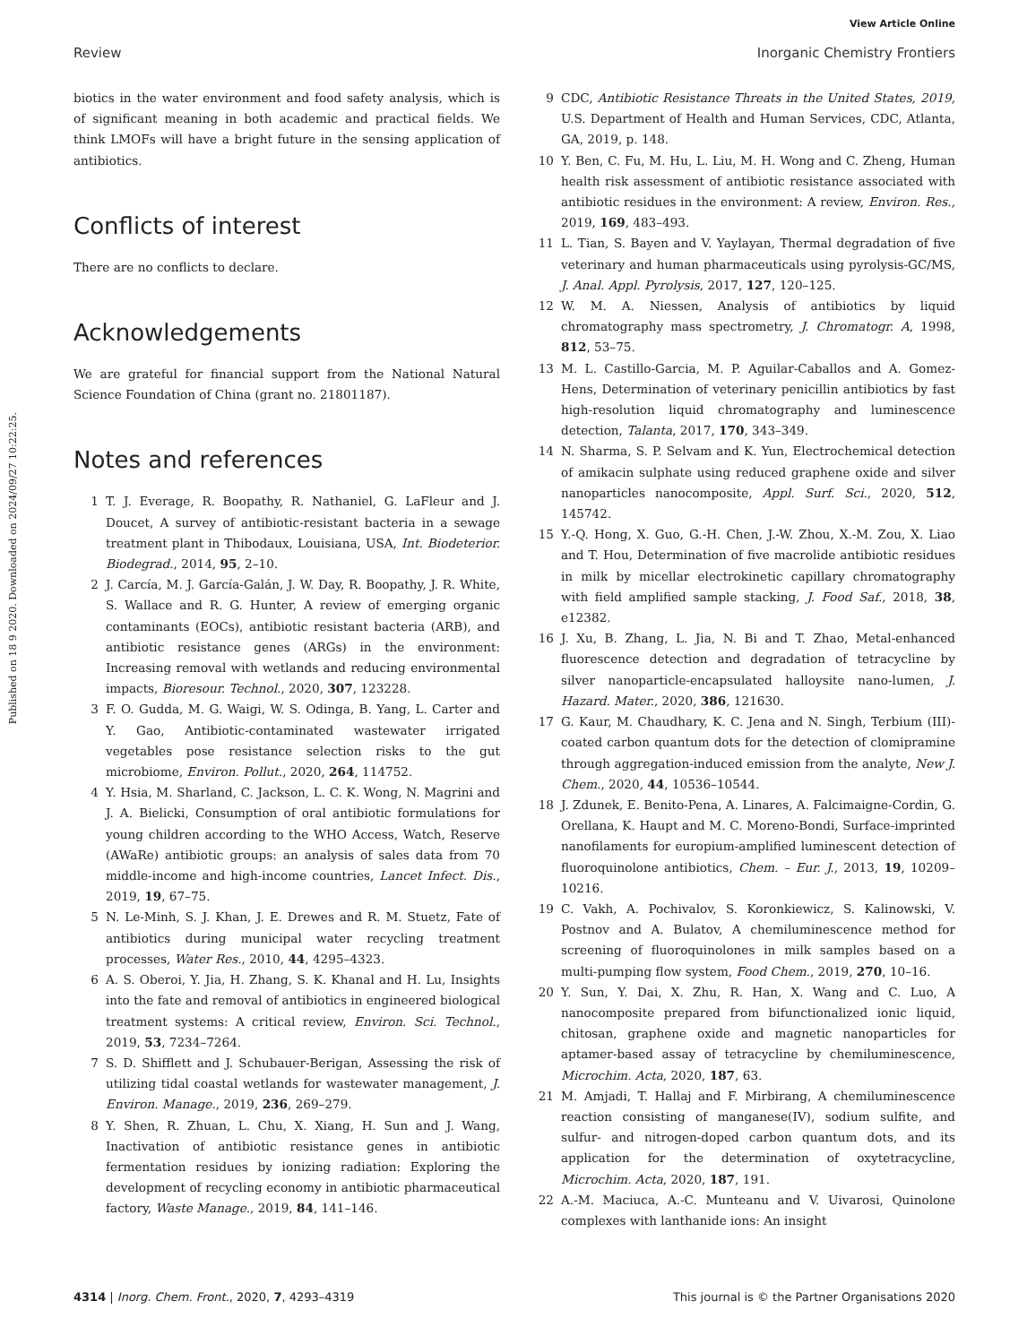View Article Online
Review Inorganic Chemistry Frontiers
Published on 18 9 2020. Downloaded on 2024/09/27 10:22:25.
biotics in the water environment and food safety analysis, which is of significant meaning in both academic and practical fields. We think LMOFs will have a bright future in the sensing application of antibiotics.
Conflicts of interest
There are no conflicts to declare.
Acknowledgements
We are grateful for financial support from the National Natural Science Foundation of China (grant no. 21801187).
Notes and references
1 T. J. Everage, R. Boopathy, R. Nathaniel, G. LaFleur and J. Doucet, A survey of antibiotic-resistant bacteria in a sewage treatment plant in Thibodaux, Louisiana, USA, Int. Biodeterior. Biodegrad., 2014, 95, 2–10.
2 J. Carcía, M. J. García-Galán, J. W. Day, R. Boopathy, J. R. White, S. Wallace and R. G. Hunter, A review of emerging organic contaminants (EOCs), antibiotic resistant bacteria (ARB), and antibiotic resistance genes (ARGs) in the environment: Increasing removal with wetlands and reducing environmental impacts, Bioresour. Technol., 2020, 307, 123228.
3 F. O. Gudda, M. G. Waigi, W. S. Odinga, B. Yang, L. Carter and Y. Gao, Antibiotic-contaminated wastewater irrigated vegetables pose resistance selection risks to the gut microbiome, Environ. Pollut., 2020, 264, 114752.
4 Y. Hsia, M. Sharland, C. Jackson, L. C. K. Wong, N. Magrini and J. A. Bielicki, Consumption of oral antibiotic formulations for young children according to the WHO Access, Watch, Reserve (AWaRe) antibiotic groups: an analysis of sales data from 70 middle-income and high-income countries, Lancet Infect. Dis., 2019, 19, 67–75.
5 N. Le-Minh, S. J. Khan, J. E. Drewes and R. M. Stuetz, Fate of antibiotics during municipal water recycling treatment processes, Water Res., 2010, 44, 4295–4323.
6 A. S. Oberoi, Y. Jia, H. Zhang, S. K. Khanal and H. Lu, Insights into the fate and removal of antibiotics in engineered biological treatment systems: A critical review, Environ. Sci. Technol., 2019, 53, 7234–7264.
7 S. D. Shifflett and J. Schubauer-Berigan, Assessing the risk of utilizing tidal coastal wetlands for wastewater management, J. Environ. Manage., 2019, 236, 269–279.
8 Y. Shen, R. Zhuan, L. Chu, X. Xiang, H. Sun and J. Wang, Inactivation of antibiotic resistance genes in antibiotic fermentation residues by ionizing radiation: Exploring the development of recycling economy in antibiotic pharmaceutical factory, Waste Manage., 2019, 84, 141–146.
9 CDC, Antibiotic Resistance Threats in the United States, 2019, U.S. Department of Health and Human Services, CDC, Atlanta, GA, 2019, p. 148.
10 Y. Ben, C. Fu, M. Hu, L. Liu, M. H. Wong and C. Zheng, Human health risk assessment of antibiotic resistance associated with antibiotic residues in the environment: A review, Environ. Res., 2019, 169, 483–493.
11 L. Tian, S. Bayen and V. Yaylayan, Thermal degradation of five veterinary and human pharmaceuticals using pyrolysis-GC/MS, J. Anal. Appl. Pyrolysis, 2017, 127, 120–125.
12 W. M. A. Niessen, Analysis of antibiotics by liquid chromatography mass spectrometry, J. Chromatogr. A, 1998, 812, 53–75.
13 M. L. Castillo-Garcia, M. P. Aguilar-Caballos and A. Gomez-Hens, Determination of veterinary penicillin antibiotics by fast high-resolution liquid chromatography and luminescence detection, Talanta, 2017, 170, 343–349.
14 N. Sharma, S. P. Selvam and K. Yun, Electrochemical detection of amikacin sulphate using reduced graphene oxide and silver nanoparticles nanocomposite, Appl. Surf. Sci., 2020, 512, 145742.
15 Y.-Q. Hong, X. Guo, G.-H. Chen, J.-W. Zhou, X.-M. Zou, X. Liao and T. Hou, Determination of five macrolide antibiotic residues in milk by micellar electrokinetic capillary chromatography with field amplified sample stacking, J. Food Saf., 2018, 38, e12382.
16 J. Xu, B. Zhang, L. Jia, N. Bi and T. Zhao, Metal-enhanced fluorescence detection and degradation of tetracycline by silver nanoparticle-encapsulated halloysite nano-lumen, J. Hazard. Mater., 2020, 386, 121630.
17 G. Kaur, M. Chaudhary, K. C. Jena and N. Singh, Terbium (III)-coated carbon quantum dots for the detection of clomipramine through aggregation-induced emission from the analyte, New J. Chem., 2020, 44, 10536–10544.
18 J. Zdunek, E. Benito-Pena, A. Linares, A. Falcimaigne-Cordin, G. Orellana, K. Haupt and M. C. Moreno-Bondi, Surface-imprinted nanofilaments for europium-amplified luminescent detection of fluoroquinolone antibiotics, Chem. – Eur. J., 2013, 19, 10209–10216.
19 C. Vakh, A. Pochivalov, S. Koronkiewicz, S. Kalinowski, V. Postnov and A. Bulatov, A chemiluminescence method for screening of fluoroquinolones in milk samples based on a multi-pumping flow system, Food Chem., 2019, 270, 10–16.
20 Y. Sun, Y. Dai, X. Zhu, R. Han, X. Wang and C. Luo, A nanocomposite prepared from bifunctionalized ionic liquid, chitosan, graphene oxide and magnetic nanoparticles for aptamer-based assay of tetracycline by chemiluminescence, Microchim. Acta, 2020, 187, 63.
21 M. Amjadi, T. Hallaj and F. Mirbirang, A chemiluminescence reaction consisting of manganese(IV), sodium sulfite, and sulfur- and nitrogen-doped carbon quantum dots, and its application for the determination of oxytetracycline, Microchim. Acta, 2020, 187, 191.
22 A.-M. Maciuca, A.-C. Munteanu and V. Uivarosi, Quinolone complexes with lanthanide ions: An insight
4314 | Inorg. Chem. Front., 2020, 7, 4293–4319 This journal is © the Partner Organisations 2020